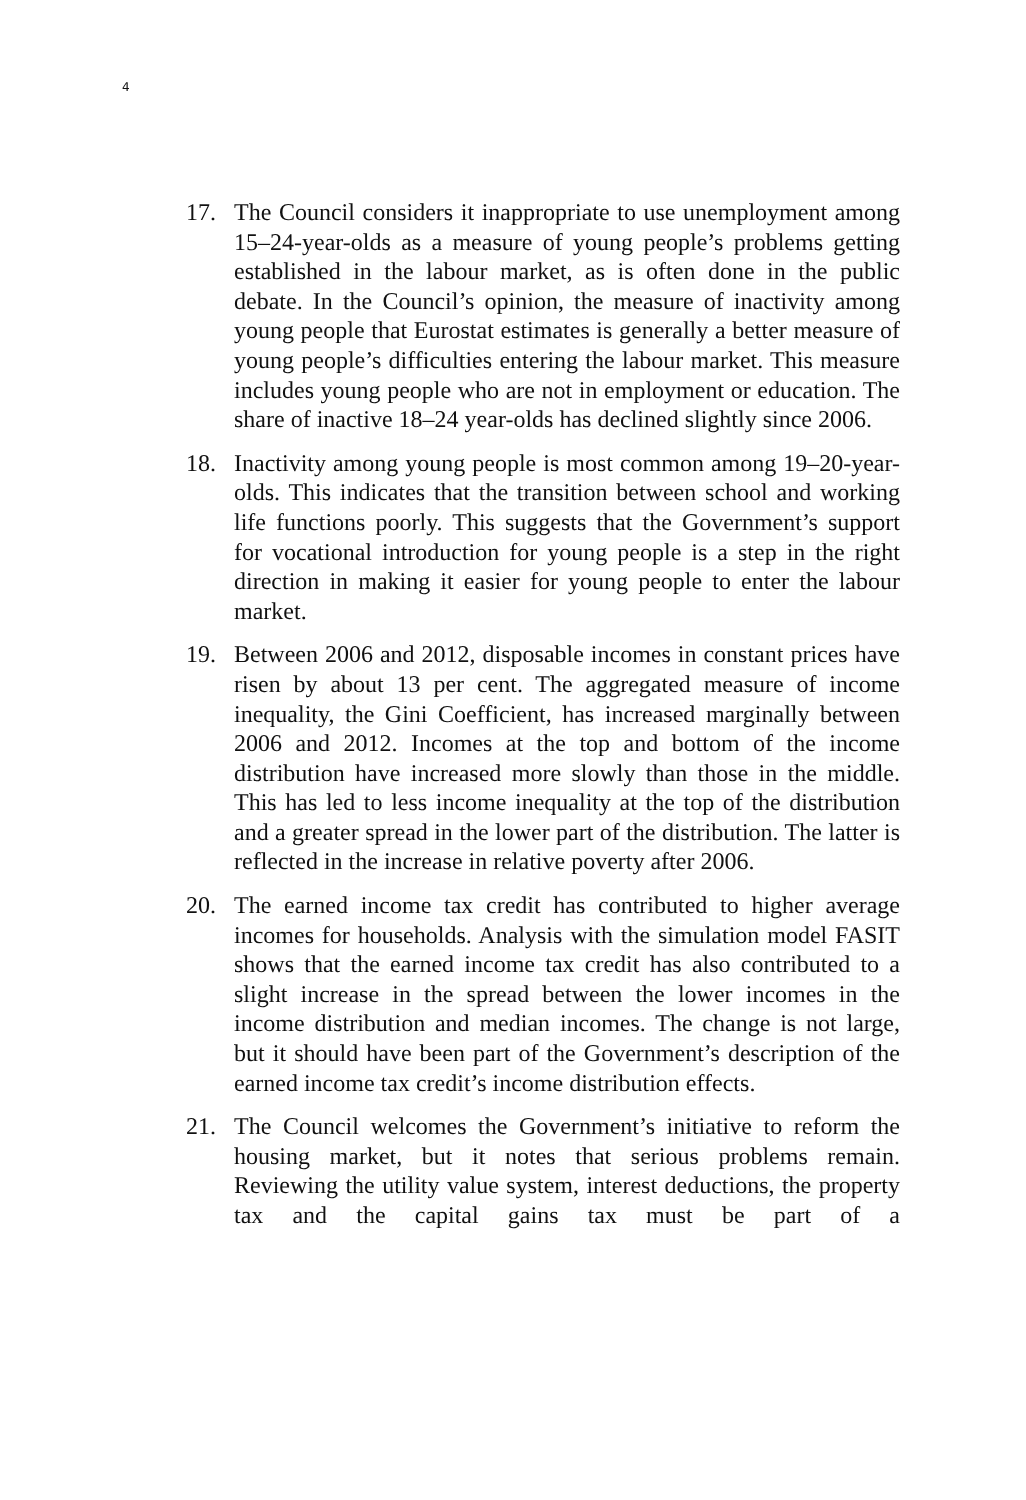4
17. The Council considers it inappropriate to use unemployment among 15–24-year-olds as a measure of young people’s problems getting established in the labour market, as is often done in the public debate. In the Council’s opinion, the measure of inactivity among young people that Eurostat estimates is generally a better measure of young people’s difficulties entering the labour market. This measure includes young people who are not in employment or education. The share of inactive 18–24 year-olds has declined slightly since 2006.
18. Inactivity among young people is most common among 19–20-year-olds. This indicates that the transition between school and working life functions poorly. This suggests that the Government’s support for vocational introduction for young people is a step in the right direction in making it easier for young people to enter the labour market.
19. Between 2006 and 2012, disposable incomes in constant prices have risen by about 13 per cent. The aggregated measure of income inequality, the Gini Coefficient, has increased marginally between 2006 and 2012. Incomes at the top and bottom of the income distribution have increased more slowly than those in the middle. This has led to less income inequality at the top of the distribution and a greater spread in the lower part of the distribution. The latter is reflected in the increase in relative poverty after 2006.
20. The earned income tax credit has contributed to higher average incomes for households. Analysis with the simulation model FASIT shows that the earned income tax credit has also contributed to a slight increase in the spread between the lower incomes in the income distribution and median incomes. The change is not large, but it should have been part of the Government’s description of the earned income tax credit’s income distribution effects.
21. The Council welcomes the Government’s initiative to reform the housing market, but it notes that serious problems remain. Reviewing the utility value system, interest deductions, the property tax and the capital gains tax must be part of a